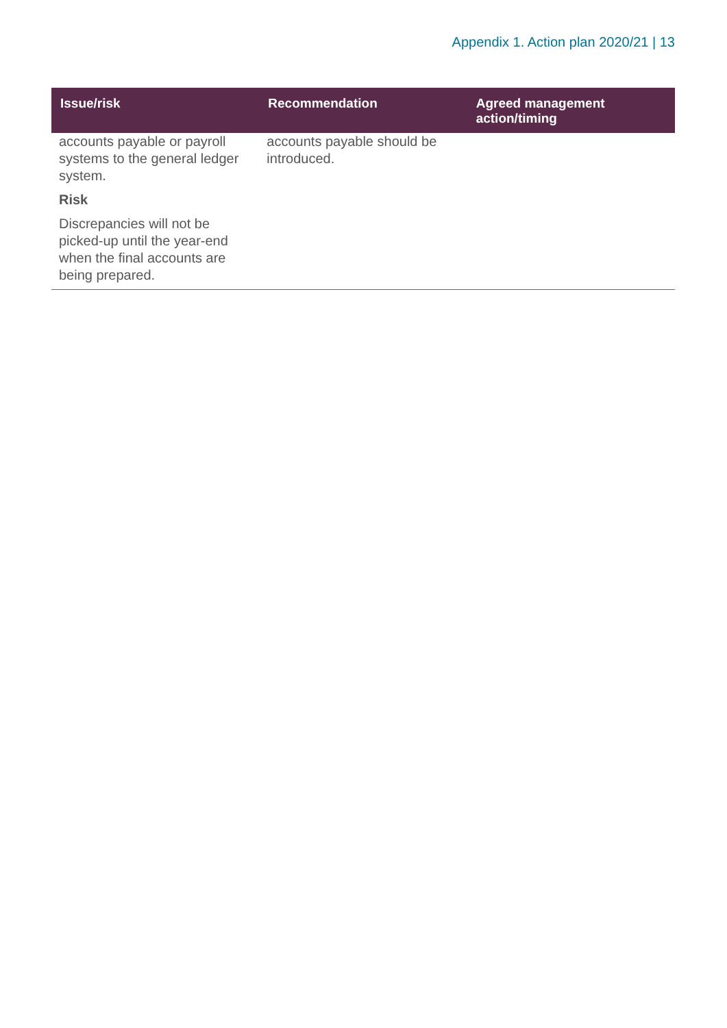Appendix 1. Action plan 2020/21 | 13
| Issue/risk | Recommendation | Agreed management action/timing |
| --- | --- | --- |
| accounts payable or payroll systems to the general ledger system. Risk Discrepancies will not be picked-up until the year-end when the final accounts are being prepared. | accounts payable should be introduced. | |